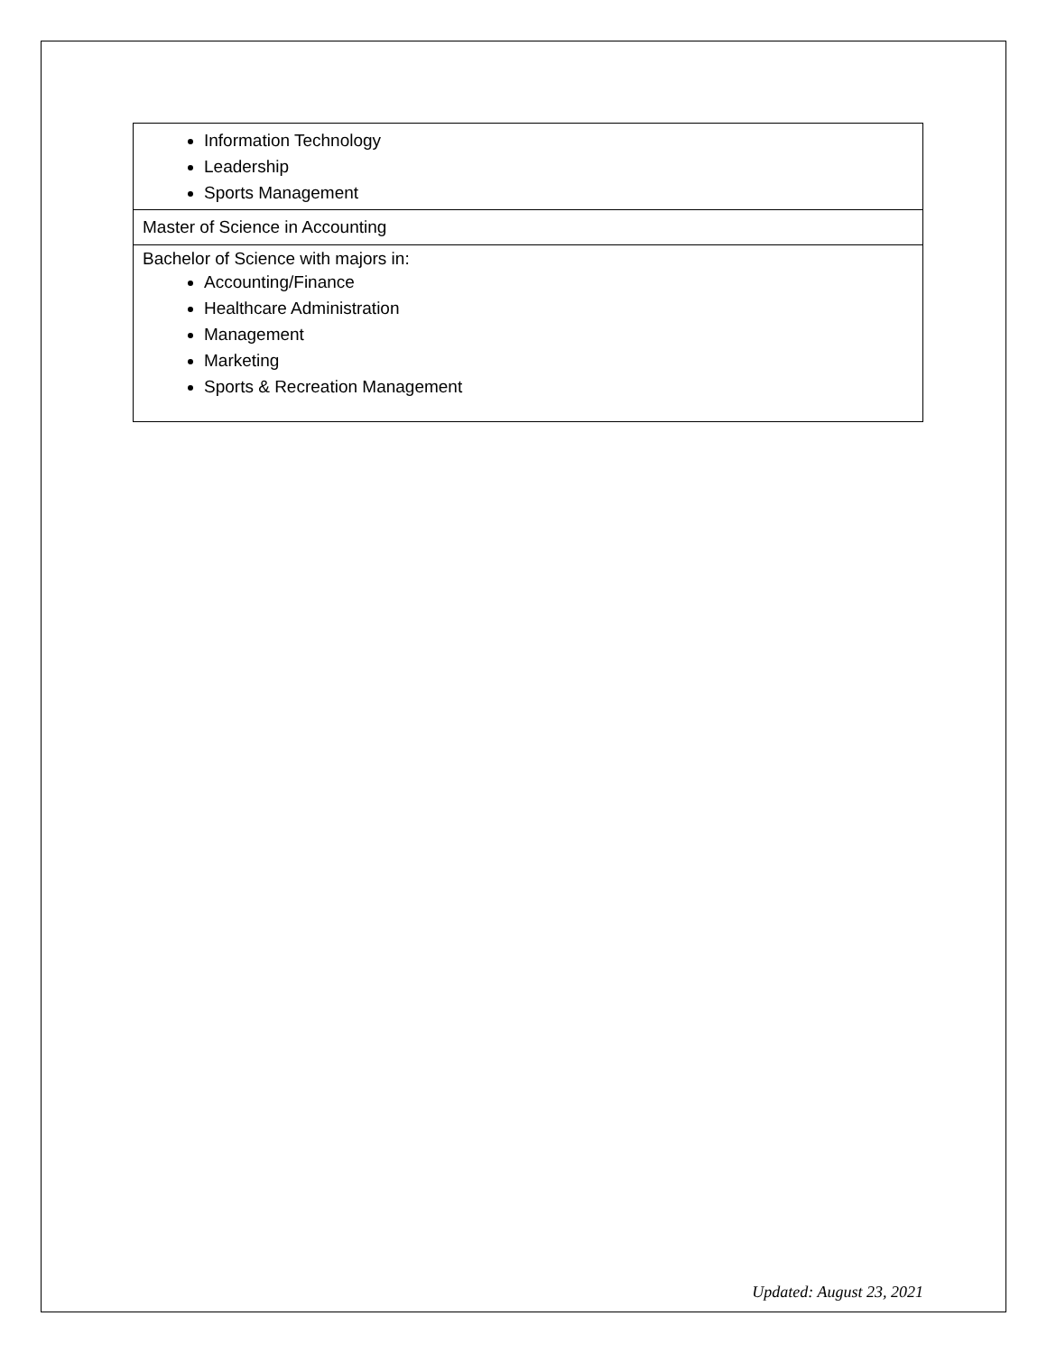| Information Technology Leadership Sports Management |
| Master of Science in Accounting |
| Bachelor of Science with majors in: Accounting/Finance Healthcare Administration Management Marketing Sports & Recreation Management |
Updated: August 23, 2021